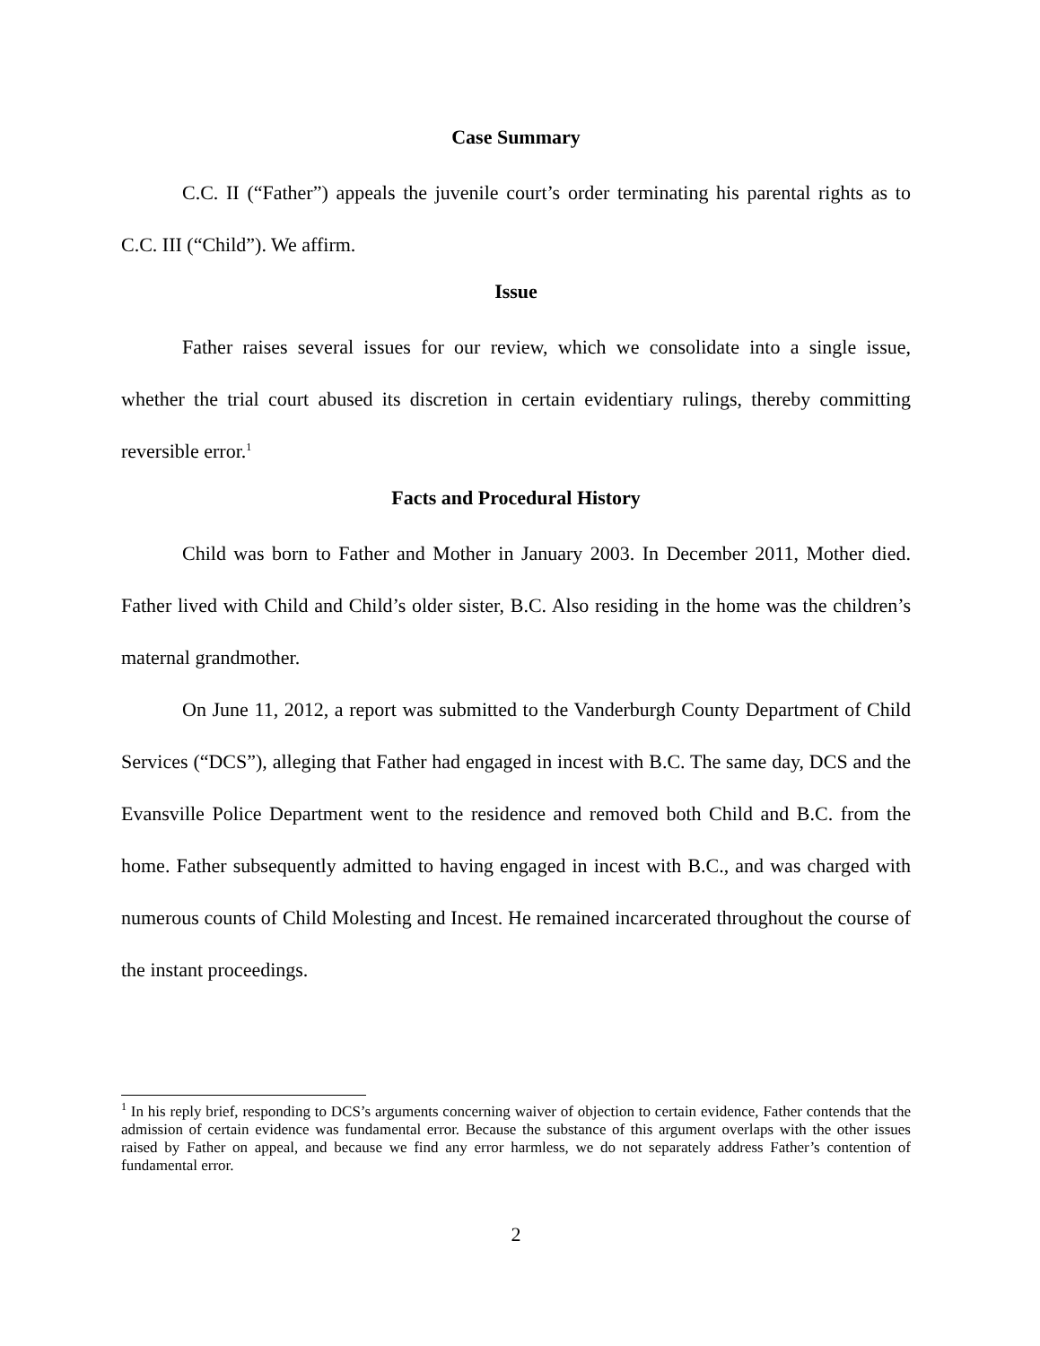Case Summary
C.C. II (“Father”) appeals the juvenile court’s order terminating his parental rights as to C.C. III (“Child”). We affirm.
Issue
Father raises several issues for our review, which we consolidate into a single issue, whether the trial court abused its discretion in certain evidentiary rulings, thereby committing reversible error.<sup>1</sup>
Facts and Procedural History
Child was born to Father and Mother in January 2003. In December 2011, Mother died. Father lived with Child and Child’s older sister, B.C. Also residing in the home was the children’s maternal grandmother.
On June 11, 2012, a report was submitted to the Vanderburgh County Department of Child Services (“DCS”), alleging that Father had engaged in incest with B.C. The same day, DCS and the Evansville Police Department went to the residence and removed both Child and B.C. from the home. Father subsequently admitted to having engaged in incest with B.C., and was charged with numerous counts of Child Molesting and Incest. He remained incarcerated throughout the course of the instant proceedings.
<sup>1</sup> In his reply brief, responding to DCS’s arguments concerning waiver of objection to certain evidence, Father contends that the admission of certain evidence was fundamental error. Because the substance of this argument overlaps with the other issues raised by Father on appeal, and because we find any error harmless, we do not separately address Father’s contention of fundamental error.
2